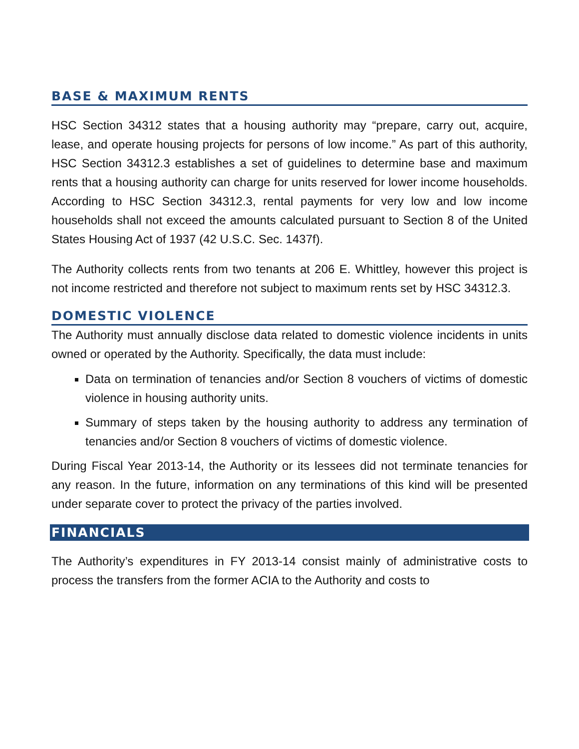BASE & MAXIMUM RENTS
HSC Section 34312 states that a housing authority may “prepare, carry out, acquire, lease, and operate housing projects for persons of low income.” As part of this authority, HSC Section 34312.3 establishes a set of guidelines to determine base and maximum rents that a housing authority can charge for units reserved for lower income households. According to HSC Section 34312.3, rental payments for very low and low income households shall not exceed the amounts calculated pursuant to Section 8 of the United States Housing Act of 1937 (42 U.S.C. Sec. 1437f).
The Authority collects rents from two tenants at 206 E. Whittley, however this project is not income restricted and therefore not subject to maximum rents set by HSC 34312.3.
DOMESTIC VIOLENCE
The Authority must annually disclose data related to domestic violence incidents in units owned or operated by the Authority. Specifically, the data must include:
Data on termination of tenancies and/or Section 8 vouchers of victims of domestic violence in housing authority units.
Summary of steps taken by the housing authority to address any termination of tenancies and/or Section 8 vouchers of victims of domestic violence.
During Fiscal Year 2013-14, the Authority or its lessees did not terminate tenancies for any reason. In the future, information on any terminations of this kind will be presented under separate cover to protect the privacy of the parties involved.
FINANCIALS
The Authority’s expenditures in FY 2013-14 consist mainly of administrative costs to process the transfers from the former ACIA to the Authority and costs to